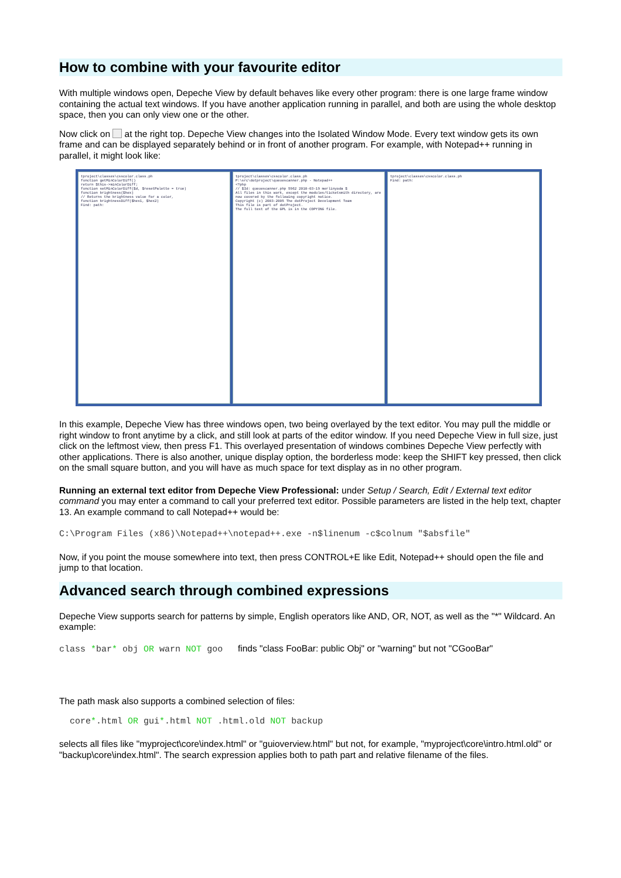How to combine with your favourite editor
With multiple windows open, Depeche View by default behaves like every other program: there is one large frame window containing the actual text windows. If you have another application running in parallel, and both are using the whole desktop space, then you can only view one or the other.
Now click on at the right top. Depeche View changes into the Isolated Window Mode. Every text window gets its own frame and can be displayed separately behind or in front of another program. For example, with Notepad++ running in parallel, it might look like:
tproject\classes\csscolor.class.ph
function getMinColorDiff()
return $this->minColorDiff;
function setMinColorDiff($d, $resetPalette = true)
function brightness($hex)
// Returns the brightness value for a color,
function brightnessDiff($hex1, $hex2)
Find: path:
tproject\classes\csscolor.class.ph
P:\src\dotproject\queuescanner.php - Notepad++
<?php
// $Id: queuescanner.php 5962 2010-03-19 merlinyoda $
All files in this work, except the modules/ticketsmith directory, are now covered by the following copyright notice.
Copyright (c) 2003-2005 The dotProject Development Team
This file is part of dotProject.
The full text of the GPL is in the COPYING file.
tproject\classes\csscolor.class.ph
Find: path:
In this example, Depeche View has three windows open, two being overlayed by the text editor. You may pull the middle or right window to front anytime by a click, and still look at parts of the editor window. If you need Depeche View in full size, just click on the leftmost view, then press F1. This overlayed presentation of windows combines Depeche View perfectly with other applications. There is also another, unique display option, the borderless mode: keep the SHIFT key pressed, then click on the small square button, and you will have as much space for text display as in no other program.
Running an external text editor from Depeche View Professional: under Setup / Search, Edit / External text editor command you may enter a command to call your preferred text editor. Possible parameters are listed in the help text, chapter 13. An example command to call Notepad++ would be:
C:\Program Files (x86)\Notepad++\notepad++.exe -n$linenum -c$colnum "$absfile"
Now, if you point the mouse somewhere into text, then press CONTROL+E like Edit, Notepad++ should open the file and jump to that location.
Advanced search through combined expressions
Depeche View supports search for patterns by simple, English operators like AND, OR, NOT, as well as the "*" Wildcard. An example:
class *bar* obj OR warn NOT goo finds "class FooBar: public Obj" or "warning" but not "CGooBar"
The path mask also supports a combined selection of files:
core*.html OR gui*.html NOT .html.old NOT backup
selects all files like "myproject\core\index.html" or "guioverview.html" but not, for example, "myproject\core\intro.html.old" or "backup\core\index.html". The search expression applies both to path part and relative filename of the files.